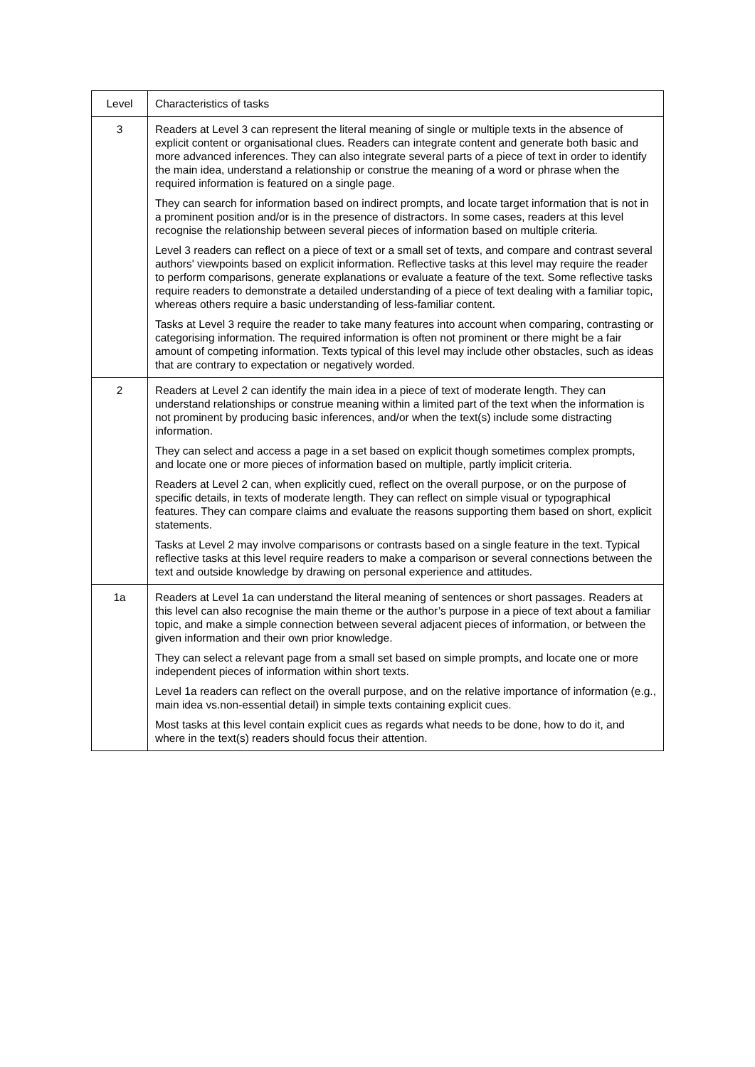| Level | Characteristics of tasks |
| 3 | Readers at Level 3 can represent the literal meaning of single or multiple texts in the absence of explicit content or organisational clues. Readers can integrate content and generate both basic and more advanced inferences. They can also integrate several parts of a piece of text in order to identify the main idea, understand a relationship or construe the meaning of a word or phrase when the required information is featured on a single page. They can search for information based on indirect prompts, and locate target information that is not in a prominent position and/or is in the presence of distractors. In some cases, readers at this level recognise the relationship between several pieces of information based on multiple criteria. Level 3 readers can reflect on a piece of text or a small set of texts, and compare and contrast several authors' viewpoints based on explicit information. Reflective tasks at this level may require the reader to perform comparisons, generate explanations or evaluate a feature of the text. Some reflective tasks require readers to demonstrate a detailed understanding of a piece of text dealing with a familiar topic, whereas others require a basic understanding of less-familiar content. Tasks at Level 3 require the reader to take many features into account when comparing, contrasting or categorising information. The required information is often not prominent or there might be a fair amount of competing information. Texts typical of this level may include other obstacles, such as ideas that are contrary to expectation or negatively worded. |
| 2 | Readers at Level 2 can identify the main idea in a piece of text of moderate length. They can understand relationships or construe meaning within a limited part of the text when the information is not prominent by producing basic inferences, and/or when the text(s) include some distracting information. They can select and access a page in a set based on explicit though sometimes complex prompts, and locate one or more pieces of information based on multiple, partly implicit criteria. Readers at Level 2 can, when explicitly cued, reflect on the overall purpose, or on the purpose of specific details, in texts of moderate length. They can reflect on simple visual or typographical features. They can compare claims and evaluate the reasons supporting them based on short, explicit statements. Tasks at Level 2 may involve comparisons or contrasts based on a single feature in the text. Typical reflective tasks at this level require readers to make a comparison or several connections between the text and outside knowledge by drawing on personal experience and attitudes. |
| 1a | Readers at Level 1a can understand the literal meaning of sentences or short passages. Readers at this level can also recognise the main theme or the author’s purpose in a piece of text about a familiar topic, and make a simple connection between several adjacent pieces of information, or between the given information and their own prior knowledge. They can select a relevant page from a small set based on simple prompts, and locate one or more independent pieces of information within short texts. Level 1a readers can reflect on the overall purpose, and on the relative importance of information (e.g., main idea vs.non-essential detail) in simple texts containing explicit cues. Most tasks at this level contain explicit cues as regards what needs to be done, how to do it, and where in the text(s) readers should focus their attention. |